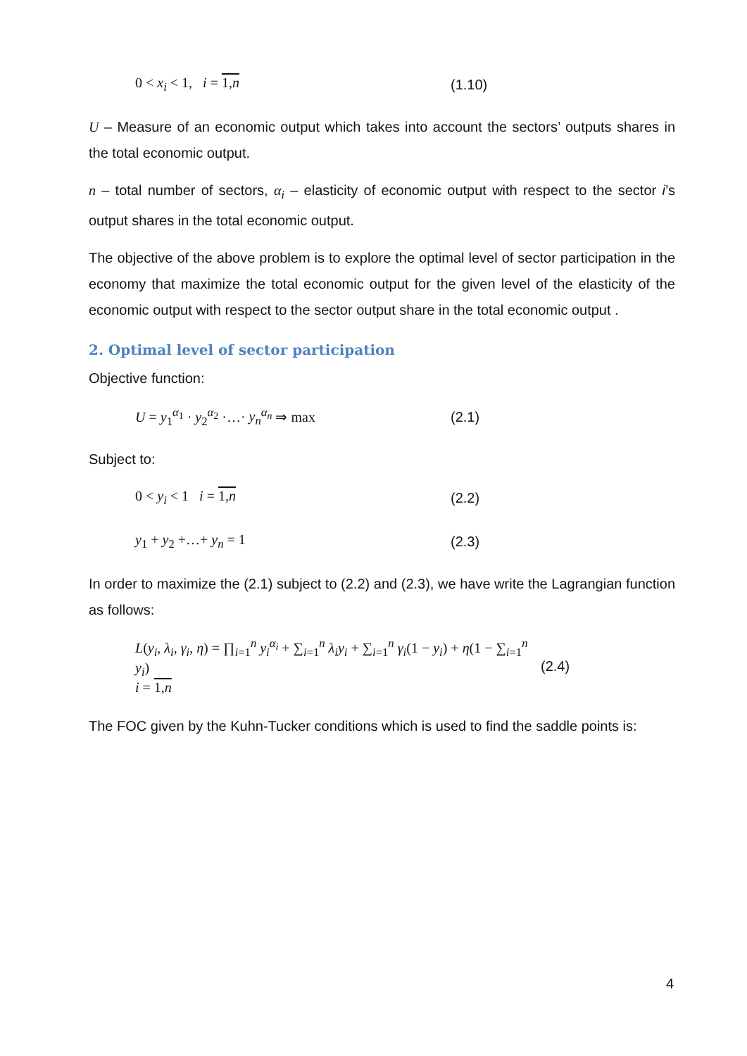0 < x<sub>i</sub> < 1, i = 1,n (1.10)
U – Measure of an economic output which takes into account the sectors’ outputs shares in the total economic output.
n – total number of sectors, α<sub>i</sub> – elasticity of economic output with respect to the sector i’s output shares in the total economic output.
The objective of the above problem is to explore the optimal level of sector participation in the economy that maximize the total economic output for the given level of the elasticity of the economic output with respect to the sector output share in the total economic output .
2. Optimal level of sector participation
Objective function:
U = y<sub>1</sub><sup>α<sub>1</sub></sup> · y<sub>2</sub><sup>α<sub>2</sub></sup> ·…· y<sub>n</sub><sup>α<sub>n</sub></sup> ⇒ max (2.1)
Subject to:
0 < y<sub>i</sub> < 1 i = 1,n (2.2)
y<sub>1</sub> + y<sub>2</sub> +…+ y<sub>n</sub> = 1 (2.3)
In order to maximize the (2.1) subject to (2.2) and (2.3), we have write the Lagrangian function as follows:
L(y<sub>i</sub>, λ<sub>i</sub>, γ<sub>i</sub>, η) = ∏<sub>i=1</sub><sup>n</sup> y<sub>i</sub><sup>α<sub>i</sub></sup> + ∑<sub>i=1</sub><sup>n</sup> λ<sub>i</sub>y<sub>i</sub> + ∑<sub>i=1</sub><sup>n</sup> γ<sub>i</sub>(1 − y<sub>i</sub>) + η(1 − ∑<sub>i=1</sub><sup>n</sup> y<sub>i</sub>)
i = 1,n (2.4)
The FOC given by the Kuhn-Tucker conditions which is used to find the saddle points is:
4